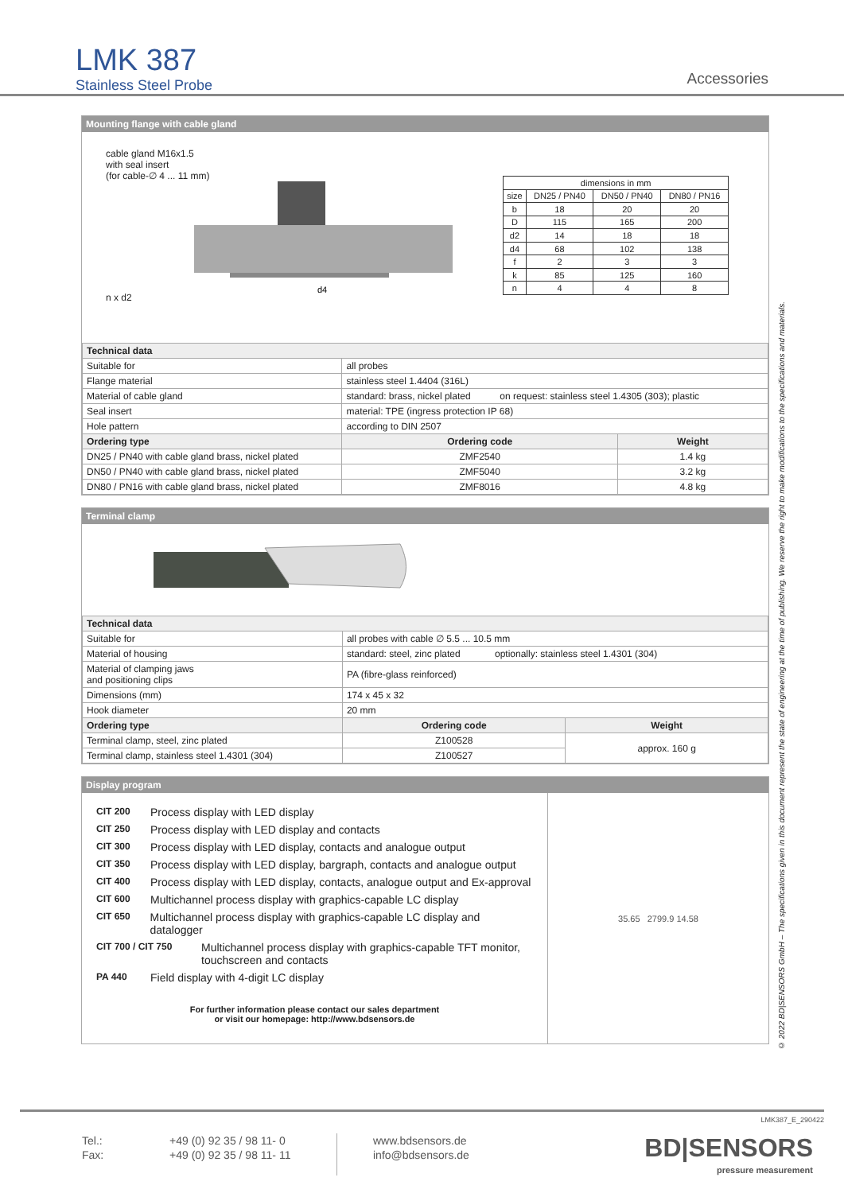LMK 387
Stainless Steel Probe
Accessories
Mounting flange with cable gland
cable gland M16x1.5
with seal insert
(for cable-∅ 4 ... 11 mm)
n x d2
d4
| dimensions in mm | | | |
| size | DN25 / PN40 | DN50 / PN40 | DN80 / PN16 |
| b | 18 | 20 | 20 |
| D | 115 | 165 | 200 |
| d2 | 14 | 18 | 18 |
| d4 | 68 | 102 | 138 |
| f | 2 | 3 | 3 |
| k | 85 | 125 | 160 |
| n | 4 | 4 | 8 |
| Technical data | | | |
| --- | --- | --- | --- |
| Suitable for | all probes | | |
| Flange material | stainless steel 1.4404 (316L) | | |
| Material of cable gland | standard: brass, nickel plated on request: stainless steel 1.4305 (303); plastic | | |
| Seal insert | material: TPE (ingress protection IP 68) | | |
| Hole pattern | according to DIN 2507 | | |
| Ordering type | | Ordering code | Weight |
| DN25 / PN40 with cable gland brass, nickel plated | | ZMF2540 | 1.4 kg |
| DN50 / PN40 with cable gland brass, nickel plated | | ZMF5040 | 3.2 kg |
| DN80 / PN16 with cable gland brass, nickel plated | | ZMF8016 | 4.8 kg |
Terminal clamp
| Technical data | | | |
| --- | --- | --- | --- |
| Suitable for | all probes with cable ∅ 5.5 ... 10.5 mm | | |
| Material of housing | standard: steel, zinc plated optionally: stainless steel 1.4301 (304) | | |
| Material of clamping jaws and positioning clips | PA (fibre-glass reinforced) | | |
| Dimensions (mm) | 174 x 45 x 32 | | |
| Hook diameter | 20 mm | | |
| Ordering type | | Ordering code | Weight |
| Terminal clamp, steel, zinc plated | | Z100528 | approx. 160 g |
| Terminal clamp, stainless steel 1.4301 (304) | | Z100527 | |
Display program
CIT 200 Process display with LED display
CIT 250 Process display with LED display and contacts
CIT 300 Process display with LED display, contacts and analogue output
CIT 350 Process display with LED display, bargraph, contacts and analogue output
CIT 400 Process display with LED display, contacts, analogue output and Ex-approval
CIT 600 Multichannel process display with graphics-capable LC display
CIT 650 Multichannel process display with graphics-capable LC display and datalogger
CIT 700 / CIT 750 Multichannel process display with graphics-capable TFT monitor,
touchscreen and contacts
PA 440 Field display with 4-digit LC display
For further information please contact our sales department
or visit our homepage: http://www.bdsensors.de
35.65 2799.9 14.58
© 2022 BD|SENSORS GmbH – The specifications given in this document represent the state of engineering at the time of publishing. We reserve the right to make modifications to the specifications and materials.
LMK387_E_290422
Tel.:
Fax:
+49 (0) 92 35 / 98 11- 0
+49 (0) 92 35 / 98 11- 11
www.bdsensors.de
info@bdsensors.de
BD|SENSORS
pressure measurement